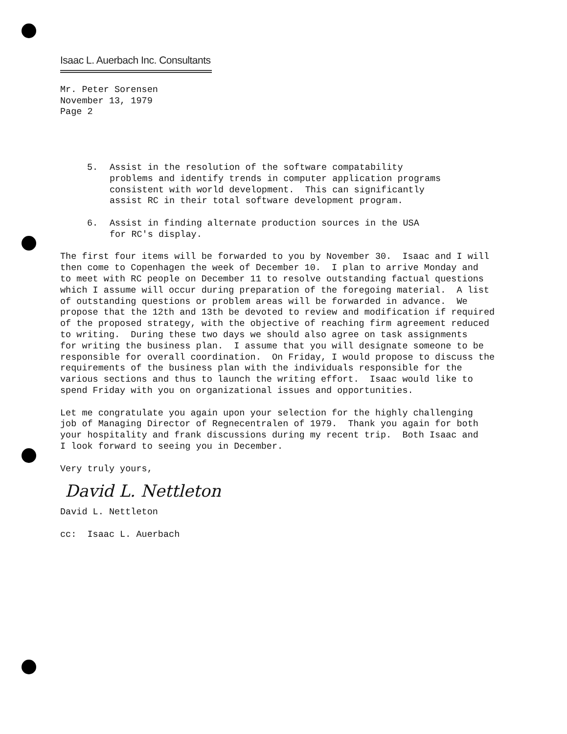Isaac L. Auerbach Inc. Consultants
Mr. Peter Sorensen November 13, 1979 Page 2
5. Assist in the resolution of the software compatability problems and identify trends in computer application programs consistent with world development. This can significantly assist RC in their total software development program.
6. Assist in finding alternate production sources in the USA for RC's display.
The first four items will be forwarded to you by November 30. Isaac and I will then come to Copenhagen the week of December 10. I plan to arrive Monday and to meet with RC people on December 11 to resolve outstanding factual questions which I assume will occur during preparation of the foregoing material. A list of outstanding questions or problem areas will be forwarded in advance. We propose that the 12th and 13th be devoted to review and modification if required of the proposed strategy, with the objective of reaching firm agreement reduced to writing. During these two days we should also agree on task assignments for writing the business plan. I assume that you will designate someone to be responsible for overall coordination. On Friday, I would propose to discuss the requirements of the business plan with the individuals responsible for the various sections and thus to launch the writing effort. Isaac would like to spend Friday with you on organizational issues and opportunities.
Let me congratulate you again upon your selection for the highly challenging job of Managing Director of Regnecentralen of 1979. Thank you again for both your hospitality and frank discussions during my recent trip. Both Isaac and I look forward to seeing you in December.
Very truly yours,
David L. Nettleton
David L. Nettleton
cc: Isaac L. Auerbach